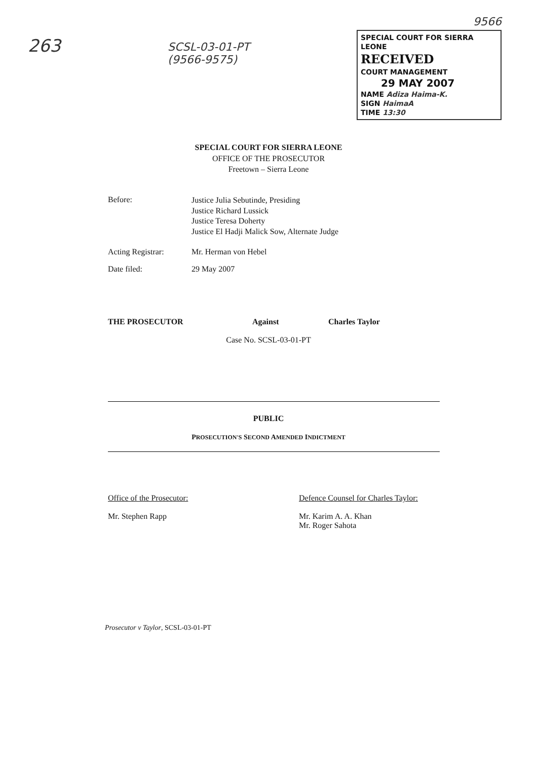263
SCSL-03-01-PT
(9566-9575)
9566
SPECIAL COURT FOR SIERRA LEONE
RECEIVED
COURT MANAGEMENT
29 MAY 2007
NAME Adiza Haima-K.
SIGN HaimaA
TIME 13:30
SPECIAL COURT FOR SIERRA LEONE
OFFICE OF THE PROSECUTOR
Freetown – Sierra Leone
Before:
Justice Julia Sebutinde, Presiding
Justice Richard Lussick
Justice Teresa Doherty
Justice El Hadji Malick Sow, Alternate Judge
Acting Registrar: Mr. Herman von Hebel
Date filed: 29 May 2007
THE PROSECUTOR Against Charles Taylor
Case No. SCSL-03-01-PT
PUBLIC
PROSECUTION'S SECOND AMENDED INDICTMENT
Office of the Prosecutor:
Mr. Stephen Rapp
Defence Counsel for Charles Taylor:
Mr. Karim A. A. Khan
Mr. Roger Sahota
Prosecutor v Taylor, SCSL-03-01-PT